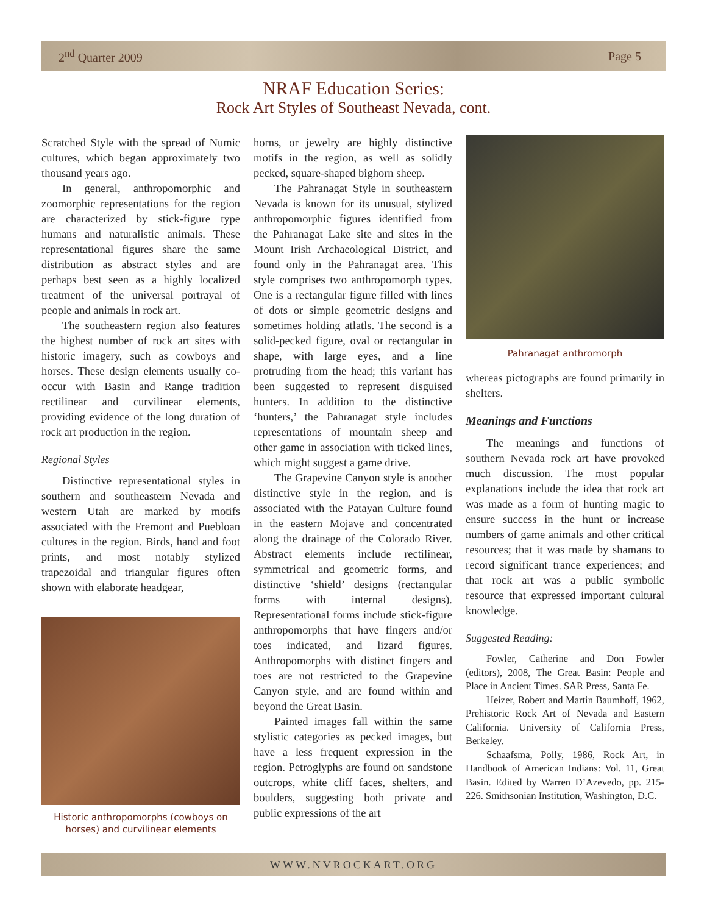2<sup>nd</sup> Quarter 2009 Page 5
NRAF Education Series:
Rock Art Styles of Southeast Nevada, cont.
Scratched Style with the spread of Numic cultures, which began approximately two thousand years ago.
In general, anthropomorphic and zoomorphic representations for the region are characterized by stick-figure type humans and naturalistic animals. These representational figures share the same distribution as abstract styles and are perhaps best seen as a highly localized treatment of the universal portrayal of people and animals in rock art.
The southeastern region also features the highest number of rock art sites with historic imagery, such as cowboys and horses. These design elements usually co-occur with Basin and Range tradition rectilinear and curvilinear elements, providing evidence of the long duration of rock art production in the region.
Regional Styles
Distinctive representational styles in southern and southeastern Nevada and western Utah are marked by motifs associated with the Fremont and Puebloan cultures in the region. Birds, hand and foot prints, and most notably stylized trapezoidal and triangular figures often shown with elaborate headgear,
Historic anthropomorphs (cowboys on horses) and curvilinear elements
horns, or jewelry are highly distinctive motifs in the region, as well as solidly pecked, square-shaped bighorn sheep.
The Pahranagat Style in southeastern Nevada is known for its unusual, stylized anthropomorphic figures identified from the Pahranagat Lake site and sites in the Mount Irish Archaeological District, and found only in the Pahranagat area. This style comprises two anthropomorph types. One is a rectangular figure filled with lines of dots or simple geometric designs and sometimes holding atlatls. The second is a solid-pecked figure, oval or rectangular in shape, with large eyes, and a line protruding from the head; this variant has been suggested to represent disguised hunters. In addition to the distinctive ‘hunters,’ the Pahranagat style includes representations of mountain sheep and other game in association with ticked lines, which might suggest a game drive.
The Grapevine Canyon style is another distinctive style in the region, and is associated with the Patayan Culture found in the eastern Mojave and concentrated along the drainage of the Colorado River. Abstract elements include rectilinear, symmetrical and geometric forms, and distinctive ‘shield’ designs (rectangular forms with internal designs). Representational forms include stick-figure anthropomorphs that have fingers and/or toes indicated, and lizard figures. Anthropomorphs with distinct fingers and toes are not restricted to the Grapevine Canyon style, and are found within and beyond the Great Basin.
Painted images fall within the same stylistic categories as pecked images, but have a less frequent expression in the region. Petroglyphs are found on sandstone outcrops, white cliff faces, shelters, and boulders, suggesting both private and public expressions of the art
Pahranagat anthromorph
whereas pictographs are found primarily in shelters.
Meanings and Functions
The meanings and functions of southern Nevada rock art have provoked much discussion. The most popular explanations include the idea that rock art was made as a form of hunting magic to ensure success in the hunt or increase numbers of game animals and other critical resources; that it was made by shamans to record significant trance experiences; and that rock art was a public symbolic resource that expressed important cultural knowledge.
Suggested Reading:
Fowler, Catherine and Don Fowler (editors), 2008, The Great Basin: People and Place in Ancient Times. SAR Press, Santa Fe.
Heizer, Robert and Martin Baumhoff, 1962, Prehistoric Rock Art of Nevada and Eastern California. University of California Press, Berkeley.
Schaafsma, Polly, 1986, Rock Art, in Handbook of American Indians: Vol. 11, Great Basin. Edited by Warren D’Azevedo, pp. 215-226. Smithsonian Institution, Washington, D.C.
WWW.NVROCKART.ORG